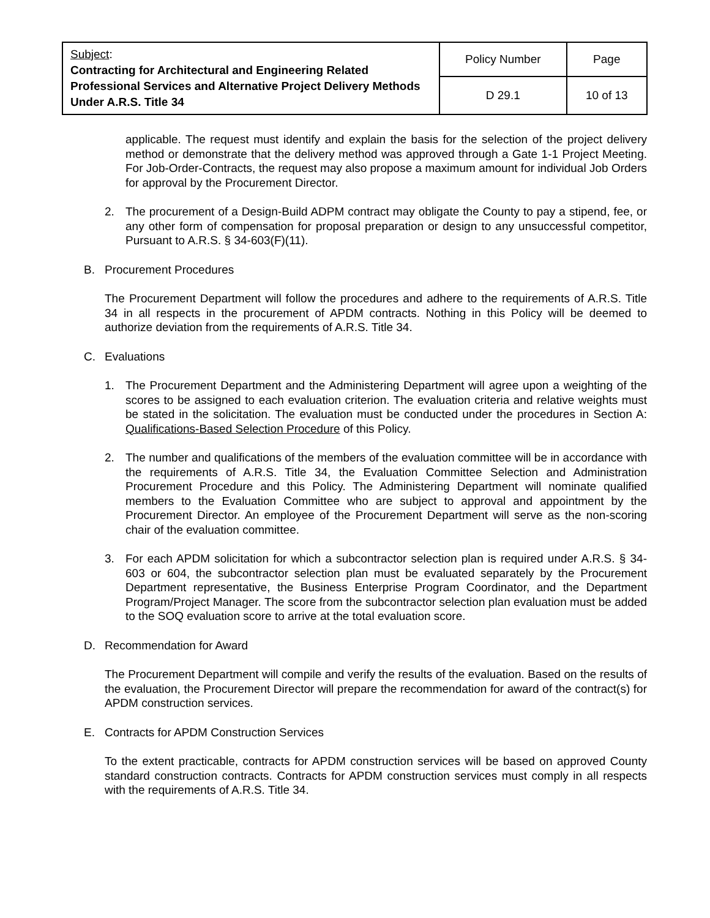| Subject : Contracting for Architectural and Engineering Related Professional Services and Alternative Project Delivery Methods Under A.R.S. Title 34 | Policy Number | Page |
| | D 29.1 | 10 of 13 |
applicable. The request must identify and explain the basis for the selection of the project delivery method or demonstrate that the delivery method was approved through a Gate 1-1 Project Meeting. For Job-Order-Contracts, the request may also propose a maximum amount for individual Job Orders for approval by the Procurement Director.
2. The procurement of a Design-Build ADPM contract may obligate the County to pay a stipend, fee, or any other form of compensation for proposal preparation or design to any unsuccessful competitor, Pursuant to A.R.S. § 34-603(F)(11).
B. Procurement Procedures
The Procurement Department will follow the procedures and adhere to the requirements of A.R.S. Title 34 in all respects in the procurement of APDM contracts. Nothing in this Policy will be deemed to authorize deviation from the requirements of A.R.S. Title 34.
C. Evaluations
1. The Procurement Department and the Administering Department will agree upon a weighting of the scores to be assigned to each evaluation criterion. The evaluation criteria and relative weights must be stated in the solicitation. The evaluation must be conducted under the procedures in Section A: Qualifications-Based Selection Procedure of this Policy.
2. The number and qualifications of the members of the evaluation committee will be in accordance with the requirements of A.R.S. Title 34, the Evaluation Committee Selection and Administration Procurement Procedure and this Policy. The Administering Department will nominate qualified members to the Evaluation Committee who are subject to approval and appointment by the Procurement Director. An employee of the Procurement Department will serve as the non-scoring chair of the evaluation committee.
3. For each APDM solicitation for which a subcontractor selection plan is required under A.R.S. § 34-603 or 604, the subcontractor selection plan must be evaluated separately by the Procurement Department representative, the Business Enterprise Program Coordinator, and the Department Program/Project Manager. The score from the subcontractor selection plan evaluation must be added to the SOQ evaluation score to arrive at the total evaluation score.
D. Recommendation for Award
The Procurement Department will compile and verify the results of the evaluation. Based on the results of the evaluation, the Procurement Director will prepare the recommendation for award of the contract(s) for APDM construction services.
E. Contracts for APDM Construction Services
To the extent practicable, contracts for APDM construction services will be based on approved County standard construction contracts. Contracts for APDM construction services must comply in all respects with the requirements of A.R.S. Title 34.